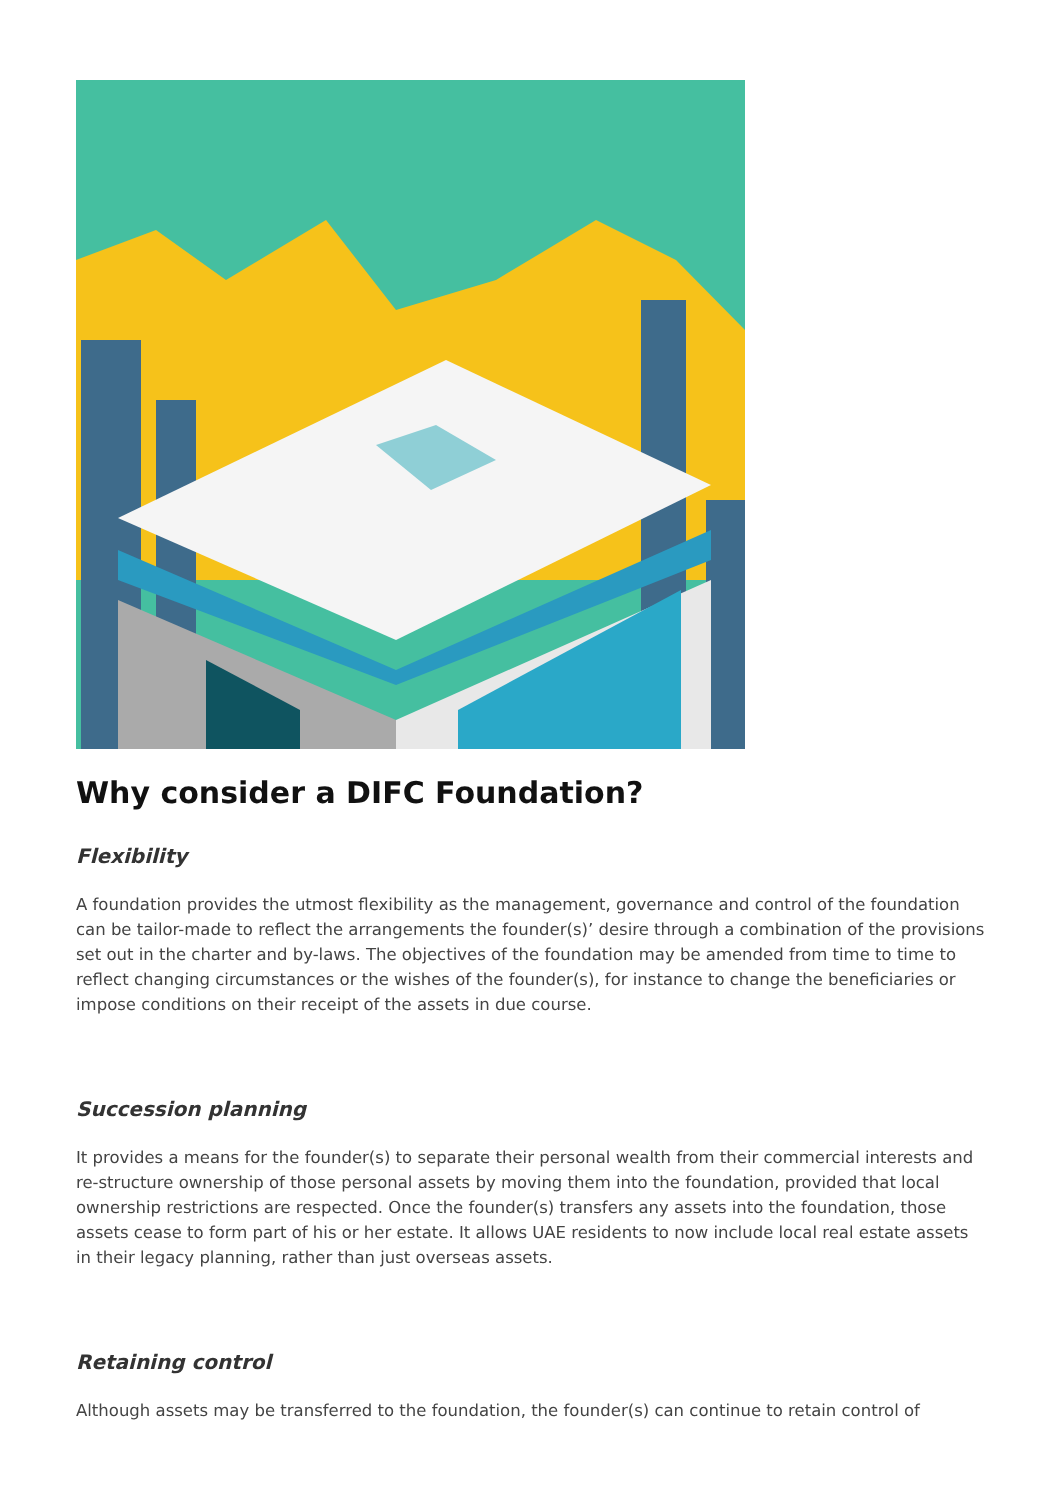Why consider a DIFC Foundation?
Flexibility
A foundation provides the utmost flexibility as the management, governance and control of the foundation can be tailor-made to reflect the arrangements the founder(s)’ desire through a combination of the provisions set out in the charter and by-laws. The objectives of the foundation may be amended from time to time to reflect changing circumstances or the wishes of the founder(s), for instance to change the beneficiaries or impose conditions on their receipt of the assets in due course.
Succession planning
It provides a means for the founder(s) to separate their personal wealth from their commercial interests and re-structure ownership of those personal assets by moving them into the foundation, provided that local ownership restrictions are respected. Once the founder(s) transfers any assets into the foundation, those assets cease to form part of his or her estate. It allows UAE residents to now include local real estate assets in their legacy planning, rather than just overseas assets.
Retaining control
Although assets may be transferred to the foundation, the founder(s) can continue to retain control of